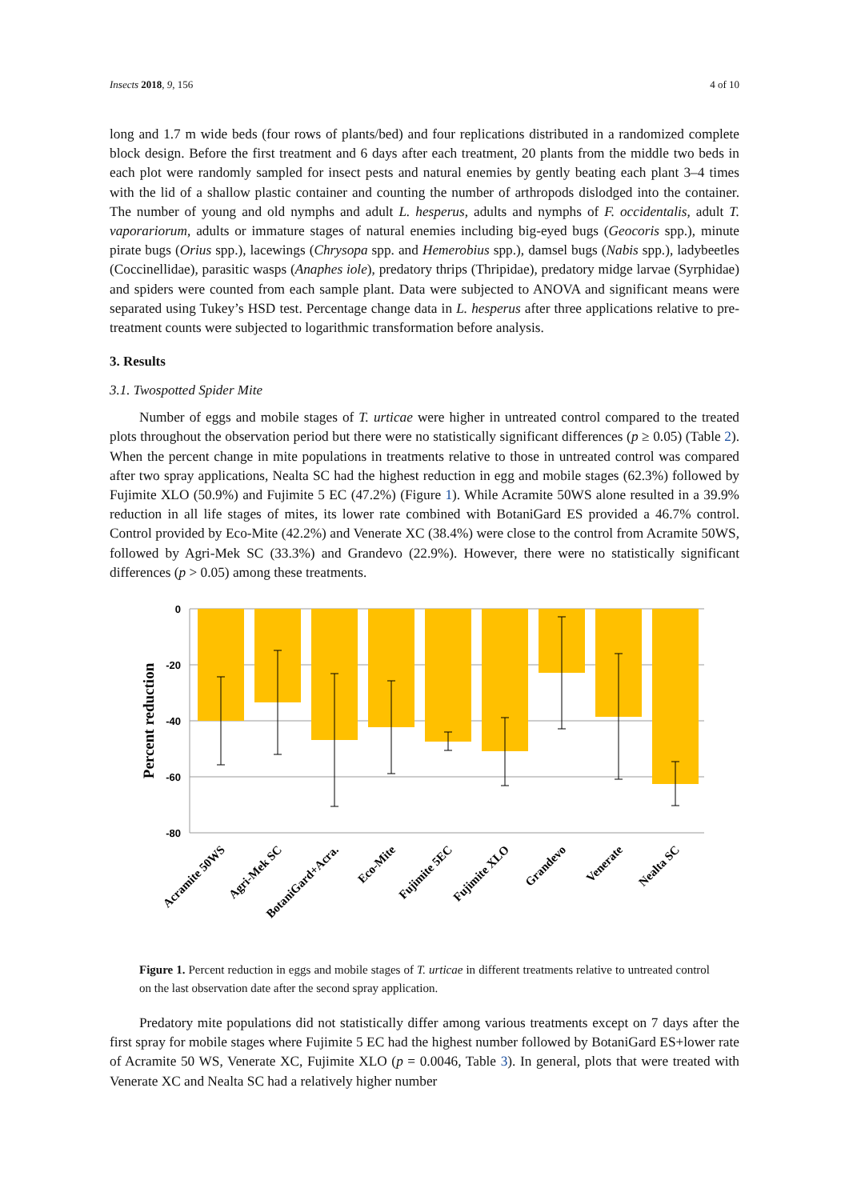Insects 2018, 9, 156 4 of 10
long and 1.7 m wide beds (four rows of plants/bed) and four replications distributed in a randomized complete block design. Before the first treatment and 6 days after each treatment, 20 plants from the middle two beds in each plot were randomly sampled for insect pests and natural enemies by gently beating each plant 3–4 times with the lid of a shallow plastic container and counting the number of arthropods dislodged into the container. The number of young and old nymphs and adult L. hesperus, adults and nymphs of F. occidentalis, adult T. vaporariorum, adults or immature stages of natural enemies including big-eyed bugs (Geocoris spp.), minute pirate bugs (Orius spp.), lacewings (Chrysopa spp. and Hemerobius spp.), damsel bugs (Nabis spp.), ladybeetles (Coccinellidae), parasitic wasps (Anaphes iole), predatory thrips (Thripidae), predatory midge larvae (Syrphidae) and spiders were counted from each sample plant. Data were subjected to ANOVA and significant means were separated using Tukey’s HSD test. Percentage change data in L. hesperus after three applications relative to pre-treatment counts were subjected to logarithmic transformation before analysis.
3. Results
3.1. Twospotted Spider Mite
Number of eggs and mobile stages of T. urticae were higher in untreated control compared to the treated plots throughout the observation period but there were no statistically significant differences (p ≥ 0.05) (Table 2). When the percent change in mite populations in treatments relative to those in untreated control was compared after two spray applications, Nealta SC had the highest reduction in egg and mobile stages (62.3%) followed by Fujimite XLO (50.9%) and Fujimite 5 EC (47.2%) (Figure 1). While Acramite 50WS alone resulted in a 39.9% reduction in all life stages of mites, its lower rate combined with BotaniGard ES provided a 46.7% control. Control provided by Eco-Mite (42.2%) and Venerate XC (38.4%) were close to the control from Acramite 50WS, followed by Agri-Mek SC (33.3%) and Grandevo (22.9%). However, there were no statistically significant differences (p > 0.05) among these treatments.
0
-20
-40
-60
-80
Percent reduction
Acramite 50WS
Agri-Mek SC
BotaniGard+Acra.
Eco-Mite
Fujimite 5EC
Fujimite XLO
Grandevo
Venerate
Nealta SC
Figure 1. Percent reduction in eggs and mobile stages of T. urticae in different treatments relative to untreated control on the last observation date after the second spray application.
Predatory mite populations did not statistically differ among various treatments except on 7 days after the first spray for mobile stages where Fujimite 5 EC had the highest number followed by BotaniGard ES+lower rate of Acramite 50 WS, Venerate XC, Fujimite XLO (p = 0.0046, Table 3). In general, plots that were treated with Venerate XC and Nealta SC had a relatively higher number